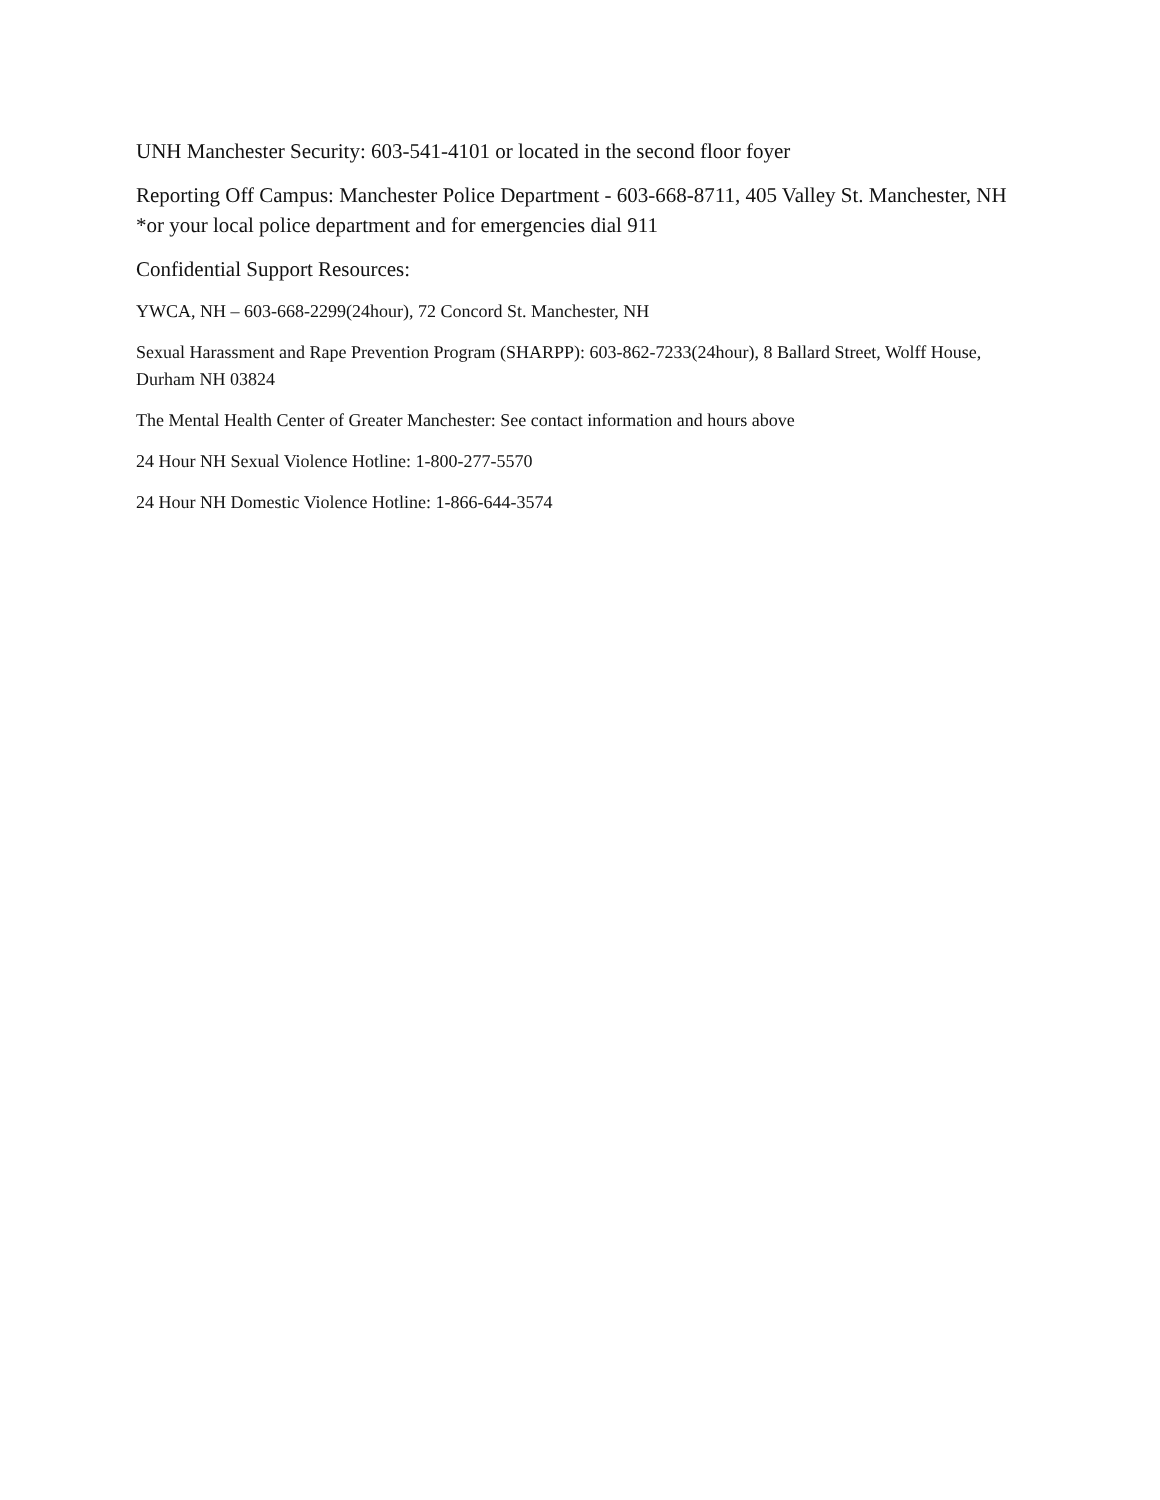UNH Manchester Security: 603-541-4101 or located in the second floor foyer
Reporting Off Campus: Manchester Police Department - 603-668-8711, 405 Valley St. Manchester, NH *or your local police department and for emergencies dial 911
Confidential Support Resources:
YWCA, NH – 603-668-2299(24hour), 72 Concord St. Manchester, NH
Sexual Harassment and Rape Prevention Program (SHARPP): 603-862-7233(24hour), 8 Ballard Street, Wolff House, Durham NH 03824
The Mental Health Center of Greater Manchester: See contact information and hours above
24 Hour NH Sexual Violence Hotline: 1-800-277-5570
24 Hour NH Domestic Violence Hotline: 1-866-644-3574